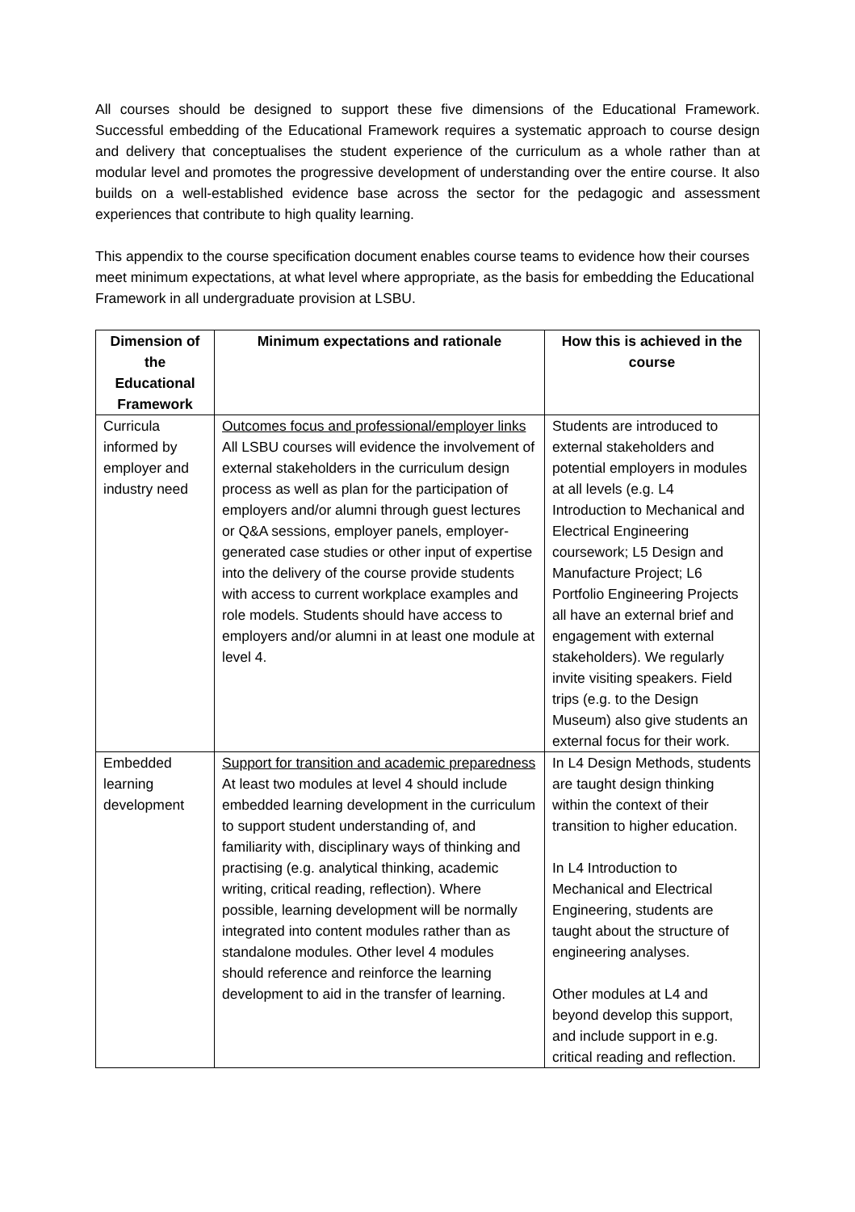All courses should be designed to support these five dimensions of the Educational Framework. Successful embedding of the Educational Framework requires a systematic approach to course design and delivery that conceptualises the student experience of the curriculum as a whole rather than at modular level and promotes the progressive development of understanding over the entire course. It also builds on a well-established evidence base across the sector for the pedagogic and assessment experiences that contribute to high quality learning.
This appendix to the course specification document enables course teams to evidence how their courses meet minimum expectations, at what level where appropriate, as the basis for embedding the Educational Framework in all undergraduate provision at LSBU.
| Dimension of the Educational Framework | Minimum expectations and rationale | How this is achieved in the course |
| --- | --- | --- |
| Curricula informed by employer and industry need | Outcomes focus and professional/employer links All LSBU courses will evidence the involvement of external stakeholders in the curriculum design process as well as plan for the participation of employers and/or alumni through guest lectures or Q&A sessions, employer panels, employer-generated case studies or other input of expertise into the delivery of the course provide students with access to current workplace examples and role models. Students should have access to employers and/or alumni in at least one module at level 4. | Students are introduced to external stakeholders and potential employers in modules at all levels (e.g. L4 Introduction to Mechanical and Electrical Engineering coursework; L5 Design and Manufacture Project; L6 Portfolio Engineering Projects all have an external brief and engagement with external stakeholders). We regularly invite visiting speakers. Field trips (e.g. to the Design Museum) also give students an external focus for their work. |
| Embedded learning development | Support for transition and academic preparedness At least two modules at level 4 should include embedded learning development in the curriculum to support student understanding of, and familiarity with, disciplinary ways of thinking and practising (e.g. analytical thinking, academic writing, critical reading, reflection). Where possible, learning development will be normally integrated into content modules rather than as standalone modules. Other level 4 modules should reference and reinforce the learning development to aid in the transfer of learning. | In L4 Design Methods, students are taught design thinking within the context of their transition to higher education. In L4 Introduction to Mechanical and Electrical Engineering, students are taught about the structure of engineering analyses. Other modules at L4 and beyond develop this support, and include support in e.g. critical reading and reflection. |